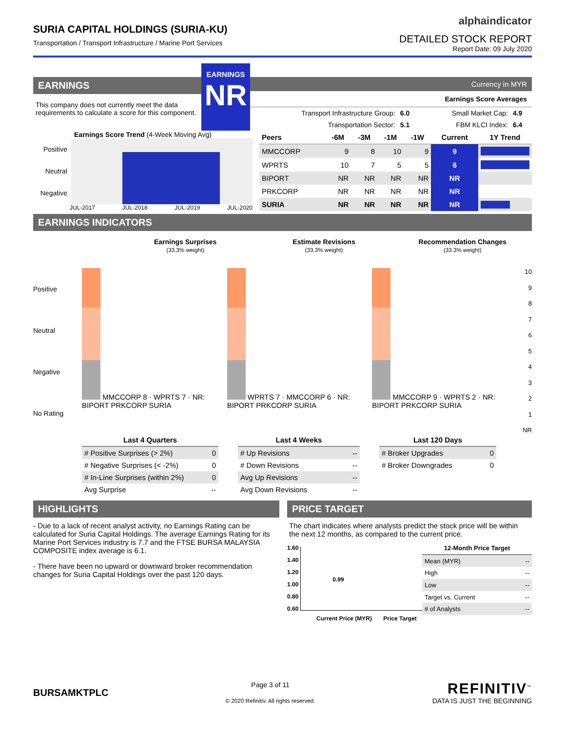SURIA CAPITAL HOLDINGS (SURIA-KU)
Transportation / Transport Infrastructure / Marine Port Services
alphaindicator
DETAILED STOCK REPORT
Report Date: 09 July 2020
EARNINGS
This company does not currently meet the data requirements to calculate a score for this component.
EARNINGS
NR
Currency in MYR
Earnings Score Averages
| Transport Infrastructure Group: | 6.0 | Small Market Cap: | 4.9 |
| Transportation Sector: | 5.1 | FBM KLCI Index: | 6.4 |
Earnings Score Trend (4-Week Moving Avg)
Positive
Neutral
Negative
JUL-2017 JUL-2018 JUL-2019 JUL-2020
| Peers | -6M | -3M | -1M | -1W | Current | 1Y Trend |
| --- | --- | --- | --- | --- | --- | --- |
| MMCCORP | 9 | 8 | 10 | 9 | 9 | |
| WPRTS | 10 | 7 | 5 | 5 | 6 | |
| BIPORT | NR | NR | NR | NR | NR | |
| PRKCORP | NR | NR | NR | NR | NR | |
| SURIA | NR | NR | NR | NR | NR | |
EARNINGS INDICATORS
Earnings Surprises
(33.3% weight)
Estimate Revisions
(33.3% weight)
Recommendation Changes
(33.3% weight)
Positive
Neutral
Negative
No Rating
MMCCORP 8 · WPRTS 7 · NR: BIPORT PRKCORP SURIA
WPRTS 7 · MMCCORP 6 · NR: BIPORT PRKCORP SURIA
MMCCORP 9 · WPRTS 2 · NR: BIPORT PRKCORP SURIA
10
987654321
NR
| Last 4 Quarters | |
| --- | --- |
| # Positive Surprises (> 2%) | 0 |
| # Negative Surprises (< -2%) | 0 |
| # In-Line Surprises (within 2%) | 0 |
| Avg Surprise | -- |
| Last 4 Weeks | |
| --- | --- |
| # Up Revisions | -- |
| # Down Revisions | -- |
| Avg Up Revisions | -- |
| Avg Down Revisions | -- |
| Last 120 Days | |
| --- | --- |
| # Broker Upgrades | 0 |
| # Broker Downgrades | 0 |
HIGHLIGHTS
- Due to a lack of recent analyst activity, no Earnings Rating can be calculated for Suria Capital Holdings. The average Earnings Rating for its Marine Port Services industry is 7.7 and the FTSE BURSA MALAYSIA COMPOSITE index average is 6.1.
- There have been no upward or downward broker recommendation changes for Suria Capital Holdings over the past 120 days.
PRICE TARGET
The chart indicates where analysts predict the stock price will be within the next 12 months, as compared to the current price.
1.60
1.40
1.20
1.00
0.80
0.60
0.99
| 12-Month Price Target | |
| --- | --- |
| Mean (MYR) | -- |
| High | -- |
| Low | -- |
| Target vs. Current | -- |
| # of Analysts | -- |
Current Price (MYR) Price Target
BURSAMKTPLC
Page 3 of 11
© 2020 Refinitiv. All rights reserved.
REFINITIV<sup>™</sup>
DATA IS JUST THE BEGINNING